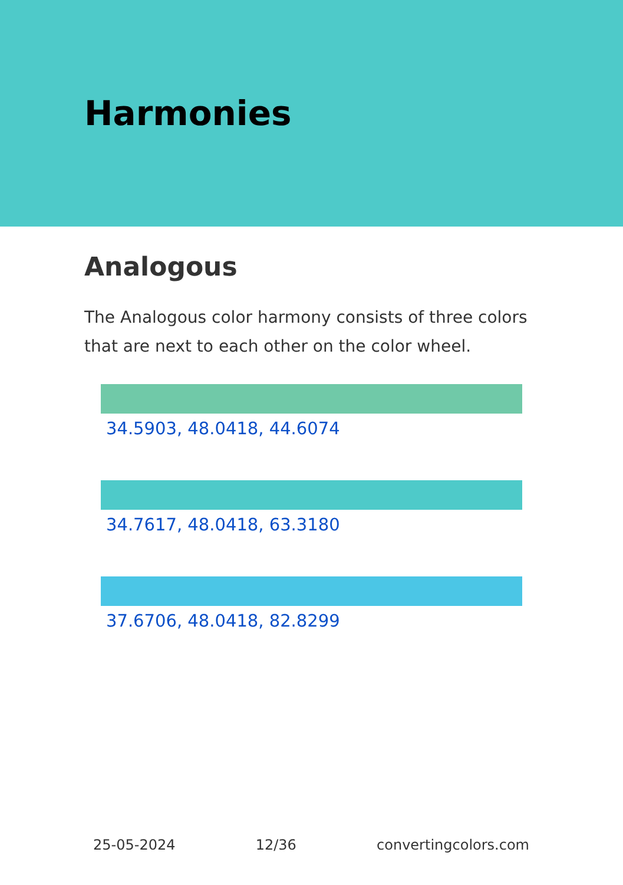Harmonies
Analogous
The Analogous color harmony consists of three colors that are next to each other on the color wheel.
34.5903, 48.0418, 44.6074
34.7617, 48.0418, 63.3180
37.6706, 48.0418, 82.8299
25-05-2024 12/36 convertingcolors.com